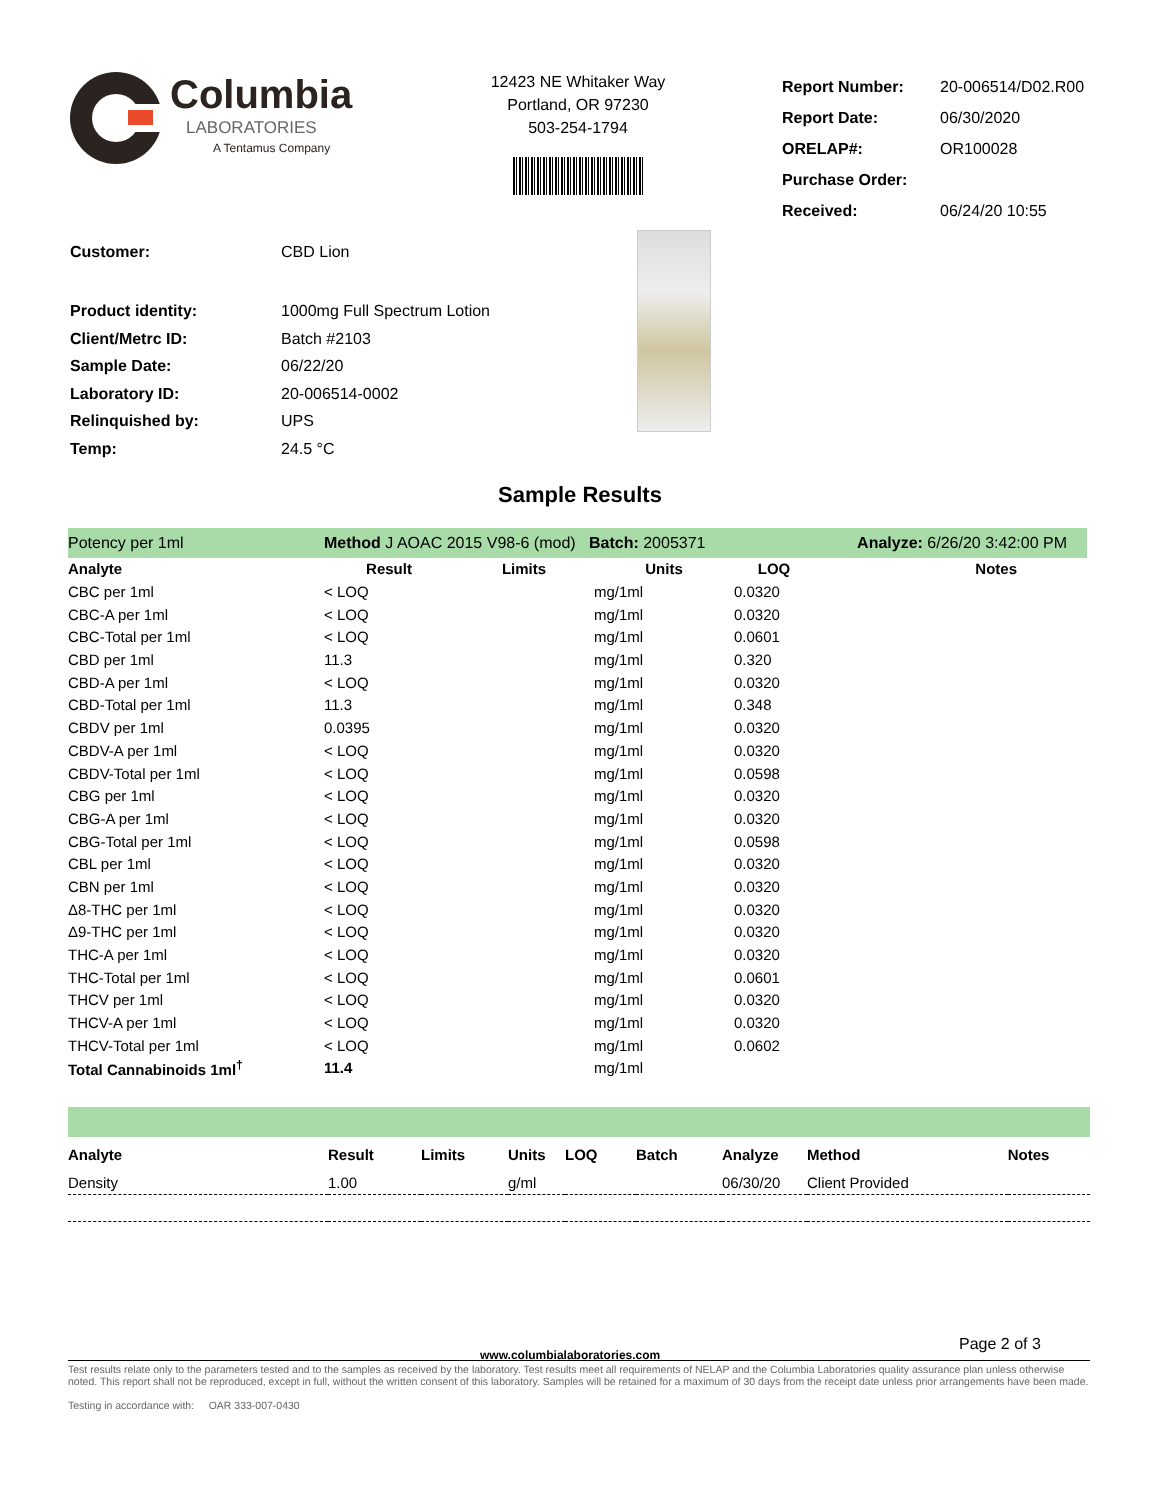Columbia
LABORATORIES
A Tentamus Company
12423 NE Whitaker Way
Portland, OR 97230
503-254-1794
| Report Number: | 20-006514/D02.R00 |
| Report Date: | 06/30/2020 |
| ORELAP#: | OR100028 |
| Purchase Order: | |
| Received: | 06/24/20 10:55 |
| Customer: | CBD Lion |
| Product identity: | 1000mg Full Spectrum Lotion |
| Client/Metrc ID: | Batch #2103 |
| Sample Date: | 06/22/20 |
| Laboratory ID: | 20-006514-0002 |
| Relinquished by: | UPS |
| Temp: | 24.5 °C |
Sample Results
| Potency per 1ml | Method J AOAC 2015 V98-6 (mod) Batch: 2005371 | | | Analyze: 6/26/20 3:42:00 PM | |
| Analyte | Result | Limits | Units | LOQ | Notes |
| CBC per 1ml | < LOQ | | mg/1ml | 0.0320 | |
| CBC-A per 1ml | < LOQ | | mg/1ml | 0.0320 | |
| CBC-Total per 1ml | < LOQ | | mg/1ml | 0.0601 | |
| CBD per 1ml | 11.3 | | mg/1ml | 0.320 | |
| CBD-A per 1ml | < LOQ | | mg/1ml | 0.0320 | |
| CBD-Total per 1ml | 11.3 | | mg/1ml | 0.348 | |
| CBDV per 1ml | 0.0395 | | mg/1ml | 0.0320 | |
| CBDV-A per 1ml | < LOQ | | mg/1ml | 0.0320 | |
| CBDV-Total per 1ml | < LOQ | | mg/1ml | 0.0598 | |
| CBG per 1ml | < LOQ | | mg/1ml | 0.0320 | |
| CBG-A per 1ml | < LOQ | | mg/1ml | 0.0320 | |
| CBG-Total per 1ml | < LOQ | | mg/1ml | 0.0598 | |
| CBL per 1ml | < LOQ | | mg/1ml | 0.0320 | |
| CBN per 1ml | < LOQ | | mg/1ml | 0.0320 | |
| Δ8-THC per 1ml | < LOQ | | mg/1ml | 0.0320 | |
| Δ9-THC per 1ml | < LOQ | | mg/1ml | 0.0320 | |
| THC-A per 1ml | < LOQ | | mg/1ml | 0.0320 | |
| THC-Total per 1ml | < LOQ | | mg/1ml | 0.0601 | |
| THCV per 1ml | < LOQ | | mg/1ml | 0.0320 | |
| THCV-A per 1ml | < LOQ | | mg/1ml | 0.0320 | |
| THCV-Total per 1ml | < LOQ | | mg/1ml | 0.0602 | |
| Total Cannabinoids 1ml<sup>†</sup> | 11.4 | | mg/1ml | | |
| Analyte | Result | Limits | Units | LOQ | Batch | Analyze | Method | Notes |
| --- | --- | --- | --- | --- | --- | --- | --- | --- |
| Density | 1.00 | | g/ml | | | 06/30/20 | Client Provided | |
Page 2 of 3
www.columbialaboratories.com
Test results relate only to the parameters tested and to the samples as received by the laboratory. Test results meet all requirements of NELAP and the Columbia Laboratories quality assurance plan unless otherwise noted. This report shall not be reproduced, except in full, without the written consent of this laboratory. Samples will be retained for a maximum of 30 days from the receipt date unless prior arrangements have been made.
Testing in accordance with: OAR 333-007-0430